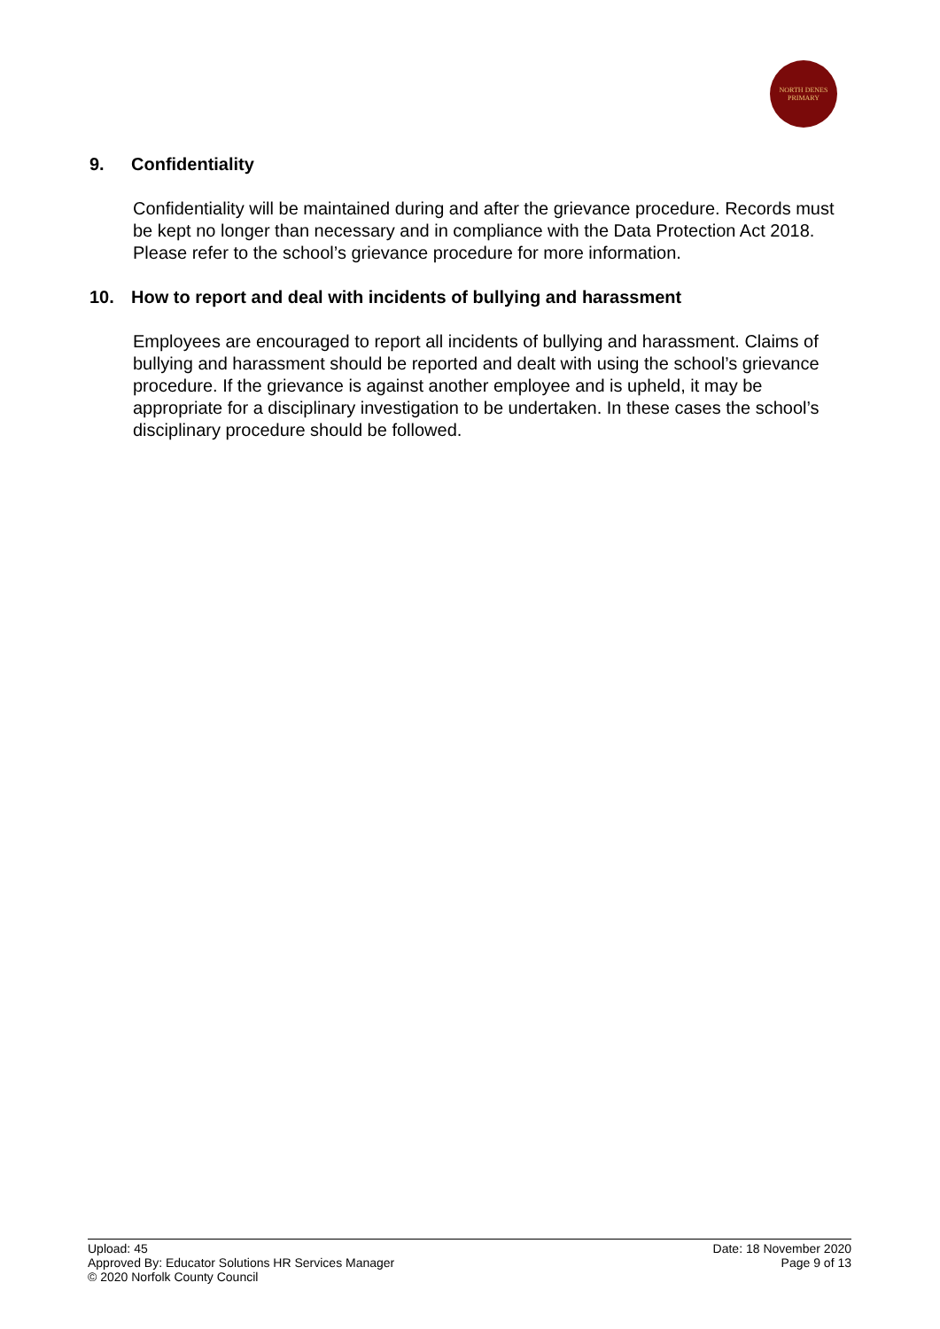NORTH DENES
PRIMARY
9. Confidentiality
Confidentiality will be maintained during and after the grievance procedure. Records must be kept no longer than necessary and in compliance with the Data Protection Act 2018. Please refer to the school’s grievance procedure for more information.
10. How to report and deal with incidents of bullying and harassment
Employees are encouraged to report all incidents of bullying and harassment. Claims of bullying and harassment should be reported and dealt with using the school’s grievance procedure. If the grievance is against another employee and is upheld, it may be appropriate for a disciplinary investigation to be undertaken. In these cases the school’s disciplinary procedure should be followed.
Upload: 45
Approved By: Educator Solutions HR Services Manager
© 2020 Norfolk County Council
Date: 18 November 2020
Page 9 of 13